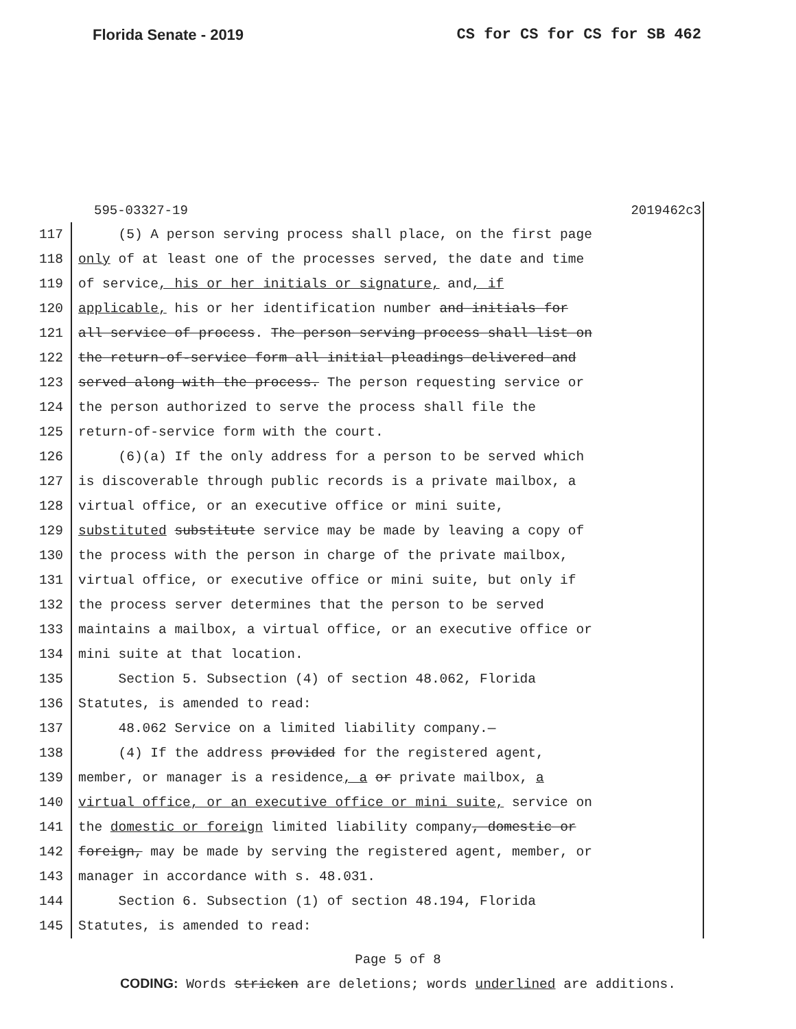Florida Senate - 2019 CS for CS for CS for SB 462
595-03327-19 2019462c3
117 (5) A person serving process shall place, on the first page
118 only of at least one of the processes served, the date and time
119 of service, his or her initials or signature, and, if
120 applicable, his or her identification number and initials for
121 all service of process. The person serving process shall list on
122 the return-of-service form all initial pleadings delivered and
123 served along with the process. The person requesting service or
124 the person authorized to serve the process shall file the
125 return-of-service form with the court.
126 (6)(a) If the only address for a person to be served which
127 is discoverable through public records is a private mailbox, a
128 virtual office, or an executive office or mini suite,
129 substituted substitute service may be made by leaving a copy of
130 the process with the person in charge of the private mailbox,
131 virtual office, or executive office or mini suite, but only if
132 the process server determines that the person to be served
133 maintains a mailbox, a virtual office, or an executive office or
134 mini suite at that location.
135 Section 5. Subsection (4) of section 48.062, Florida
136 Statutes, is amended to read:
137 48.062 Service on a limited liability company.—
138 (4) If the address provided for the registered agent,
139 member, or manager is a residence, a or private mailbox, a
140 virtual office, or an executive office or mini suite, service on
141 the domestic or foreign limited liability company, domestic or
142 foreign, may be made by serving the registered agent, member, or
143 manager in accordance with s. 48.031.
144 Section 6. Subsection (1) of section 48.194, Florida
145 Statutes, is amended to read:
Page 5 of 8
CODING: Words stricken are deletions; words underlined are additions.